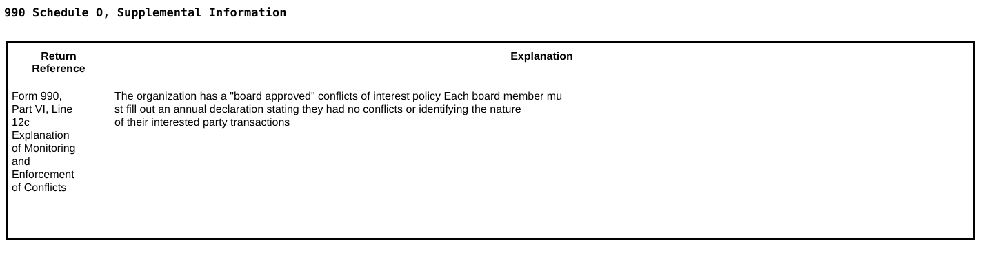990 Schedule O, Supplemental Information
| Return Reference | Explanation |
| --- | --- |
| Form 990, Part VI, Line 12c Explanation of Monitoring and Enforcement of Conflicts | The organization has a "board approved" conflicts of interest policy Each board member mu st fill out an annual declaration stating they had no conflicts or identifying the nature of their interested party transactions |